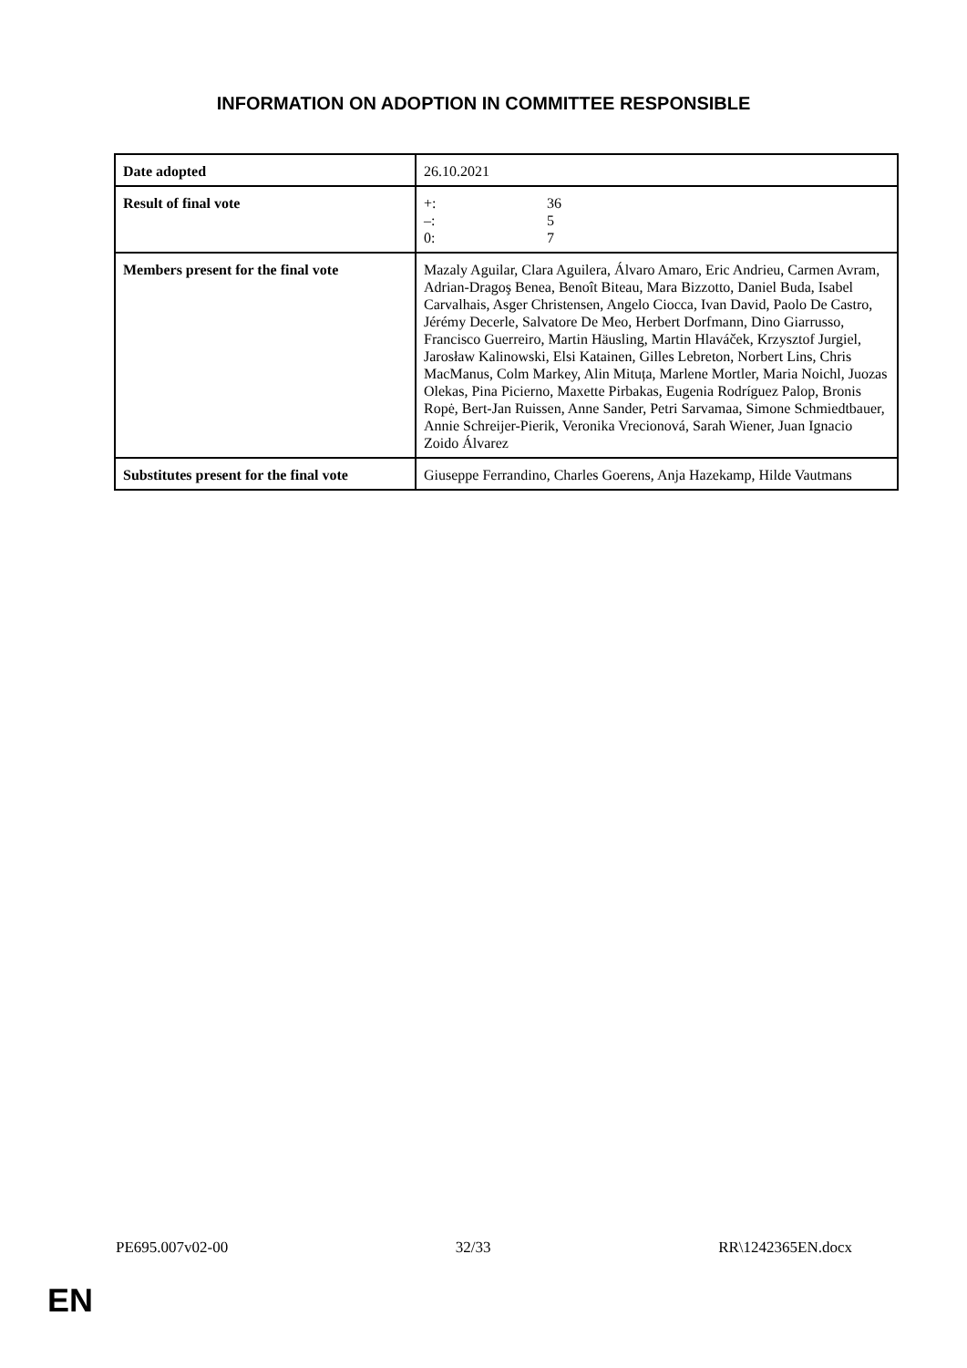INFORMATION ON ADOPTION IN COMMITTEE RESPONSIBLE
| Date adopted | 26.10.2021 |
| Result of final vote | +: 36 –: 5 0: 7 |
| Members present for the final vote | Mazaly Aguilar, Clara Aguilera, Álvaro Amaro, Eric Andrieu, Carmen Avram, Adrian-Dragoş Benea, Benoît Biteau, Mara Bizzotto, Daniel Buda, Isabel Carvalhais, Asger Christensen, Angelo Ciocca, Ivan David, Paolo De Castro, Jérémy Decerle, Salvatore De Meo, Herbert Dorfmann, Dino Giarrusso, Francisco Guerreiro, Martin Häusling, Martin Hlaváček, Krzysztof Jurgiel, Jarosław Kalinowski, Elsi Katainen, Gilles Lebreton, Norbert Lins, Chris MacManus, Colm Markey, Alin Mituța, Marlene Mortler, Maria Noichl, Juozas Olekas, Pina Picierno, Maxette Pirbakas, Eugenia Rodríguez Palop, Bronis Ropė, Bert-Jan Ruissen, Anne Sander, Petri Sarvamaa, Simone Schmiedtbauer, Annie Schreijer-Pierik, Veronika Vrecionová, Sarah Wiener, Juan Ignacio Zoido Álvarez |
| Substitutes present for the final vote | Giuseppe Ferrandino, Charles Goerens, Anja Hazekamp, Hilde Vautmans |
PE695.007v02-00 32/33 RR\1242365EN.docx
EN